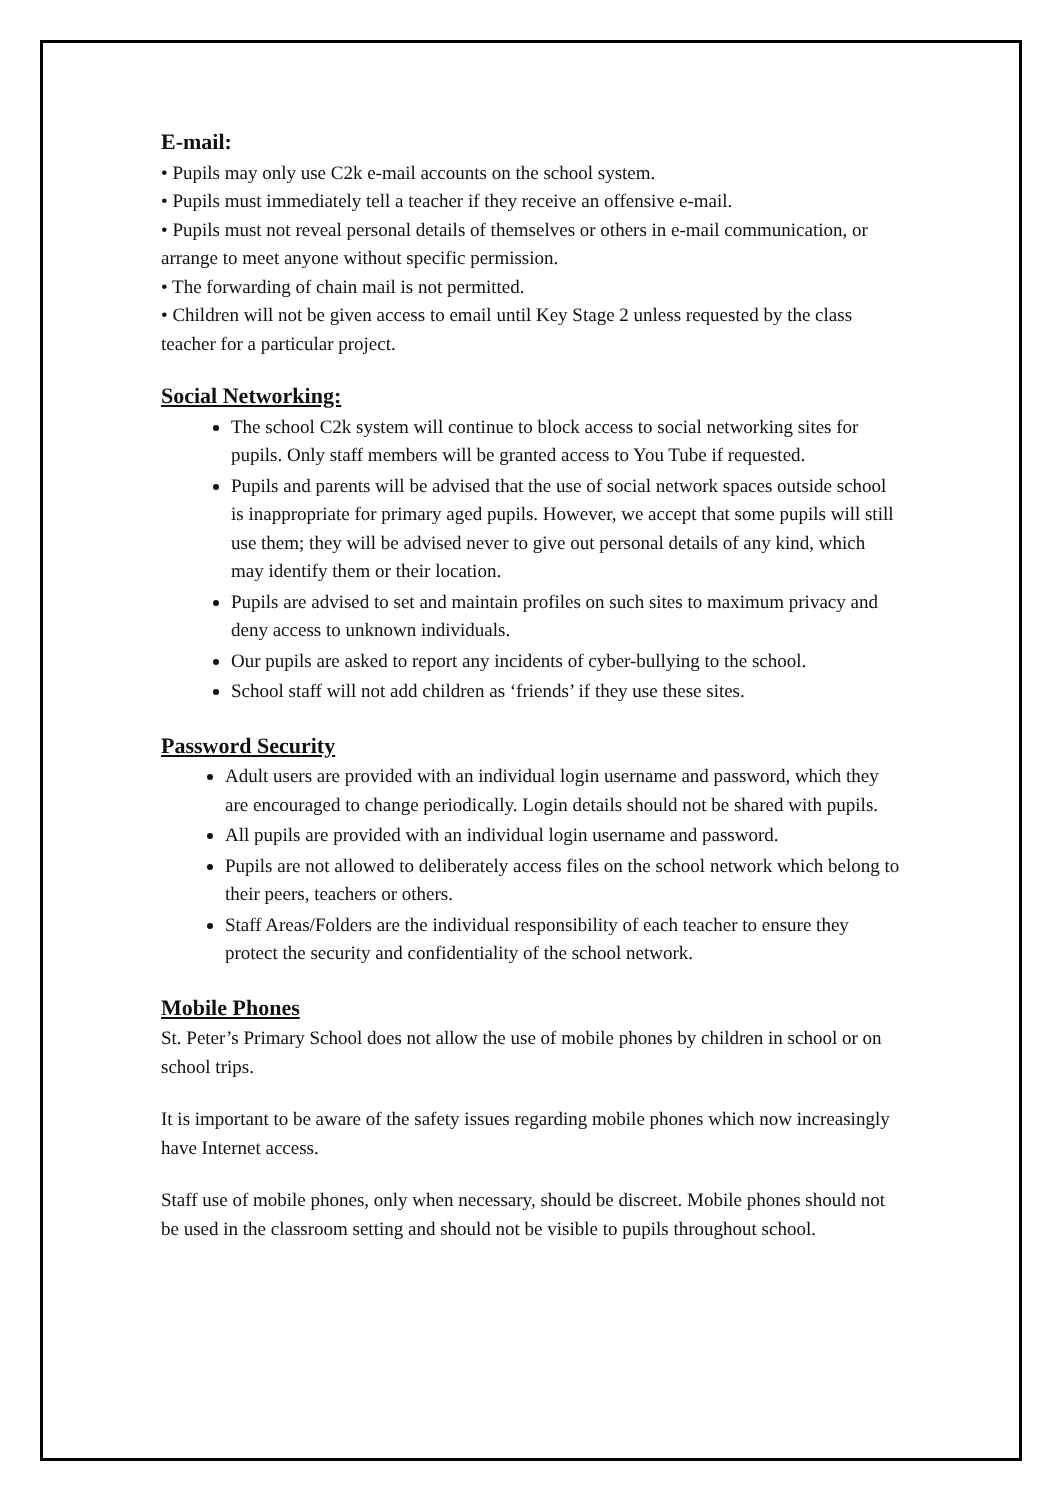E-mail:
• Pupils may only use C2k e-mail accounts on the school system.
• Pupils must immediately tell a teacher if they receive an offensive e-mail.
• Pupils must not reveal personal details of themselves or others in e-mail communication, or arrange to meet anyone without specific permission.
• The forwarding of chain mail is not permitted.
• Children will not be given access to email until Key Stage 2 unless requested by the class teacher for a particular project.
Social Networking:
The school C2k system will continue to block access to social networking sites for pupils. Only staff members will be granted access to You Tube if requested.
Pupils and parents will be advised that the use of social network spaces outside school is inappropriate for primary aged pupils. However, we accept that some pupils will still use them; they will be advised never to give out personal details of any kind, which may identify them or their location.
Pupils are advised to set and maintain profiles on such sites to maximum privacy and deny access to unknown individuals.
Our pupils are asked to report any incidents of cyber-bullying to the school.
School staff will not add children as ‘friends’ if they use these sites.
Password Security
Adult users are provided with an individual login username and password, which they are encouraged to change periodically. Login details should not be shared with pupils.
All pupils are provided with an individual login username and password.
Pupils are not allowed to deliberately access files on the school network which belong to their peers, teachers or others.
Staff Areas/Folders are the individual responsibility of each teacher to ensure they protect the security and confidentiality of the school network.
Mobile Phones
St. Peter’s Primary School does not allow the use of mobile phones by children in school or on school trips.
It is important to be aware of the safety issues regarding mobile phones which now increasingly have Internet access.
Staff use of mobile phones, only when necessary, should be discreet. Mobile phones should not be used in the classroom setting and should not be visible to pupils throughout school.